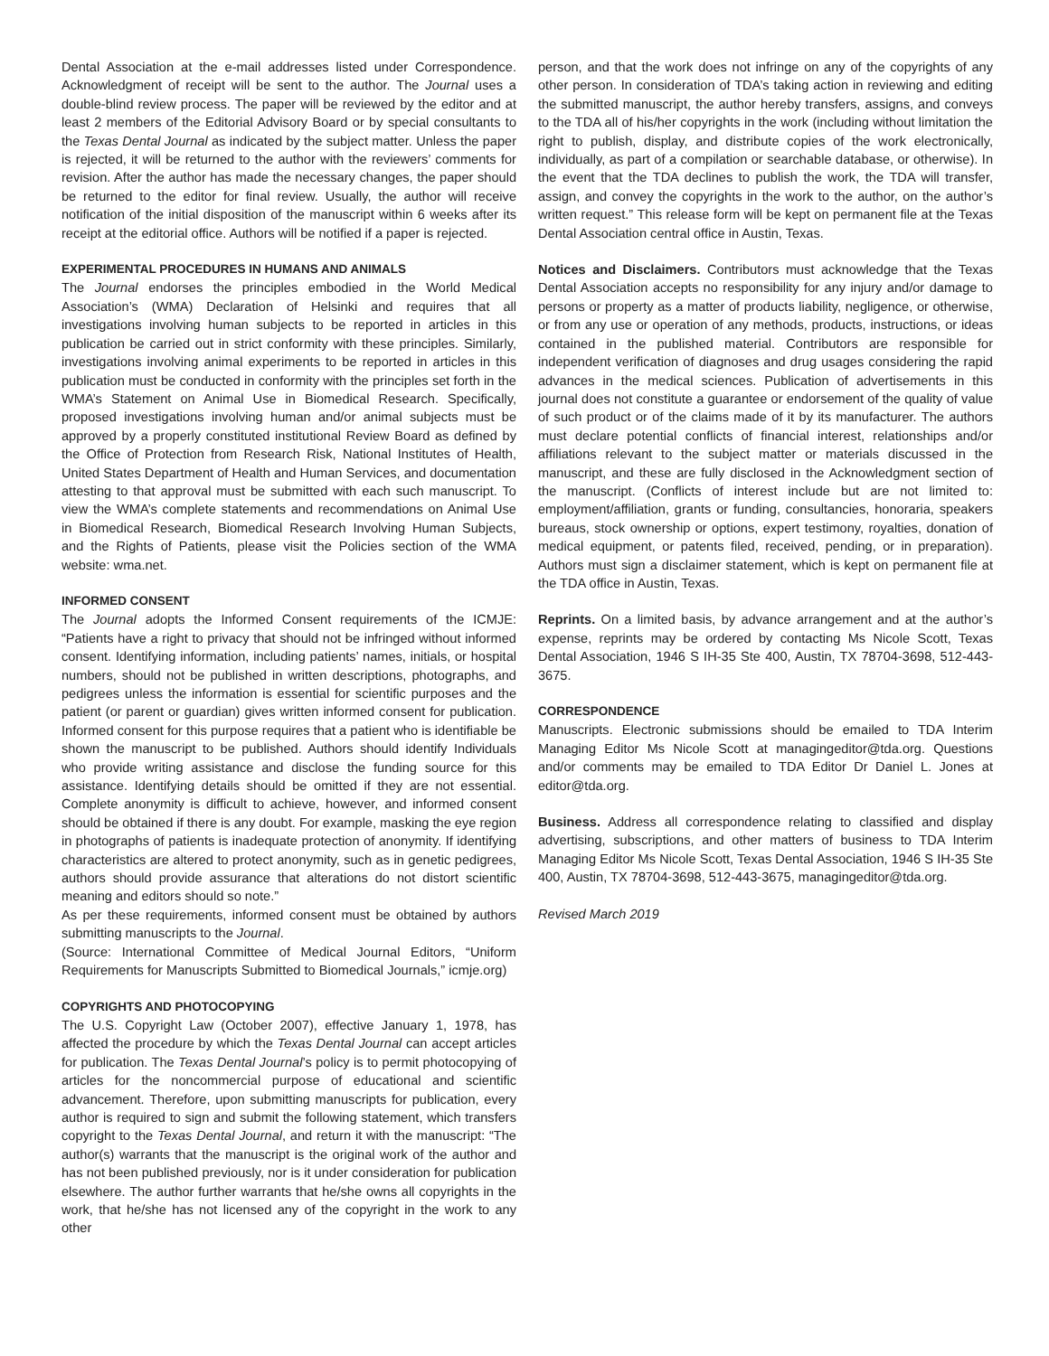Dental Association at the e-mail addresses listed under Correspondence. Acknowledgment of receipt will be sent to the author. The Journal uses a double-blind review process. The paper will be reviewed by the editor and at least 2 members of the Editorial Advisory Board or by special consultants to the Texas Dental Journal as indicated by the subject matter. Unless the paper is rejected, it will be returned to the author with the reviewers’ comments for revision. After the author has made the necessary changes, the paper should be returned to the editor for final review. Usually, the author will receive notification of the initial disposition of the manuscript within 6 weeks after its receipt at the editorial office. Authors will be notified if a paper is rejected.
EXPERIMENTAL PROCEDURES IN HUMANS AND ANIMALS
The Journal endorses the principles embodied in the World Medical Association’s (WMA) Declaration of Helsinki and requires that all investigations involving human subjects to be reported in articles in this publication be carried out in strict conformity with these principles. Similarly, investigations involving animal experiments to be reported in articles in this publication must be conducted in conformity with the principles set forth in the WMA’s Statement on Animal Use in Biomedical Research. Specifically, proposed investigations involving human and/or animal subjects must be approved by a properly constituted institutional Review Board as defined by the Office of Protection from Research Risk, National Institutes of Health, United States Department of Health and Human Services, and documentation attesting to that approval must be submitted with each such manuscript. To view the WMA’s complete statements and recommendations on Animal Use in Biomedical Research, Biomedical Research Involving Human Subjects, and the Rights of Patients, please visit the Policies section of the WMA website: wma.net.
INFORMED CONSENT
The Journal adopts the Informed Consent requirements of the ICMJE: “Patients have a right to privacy that should not be infringed without informed consent. Identifying information, including patients’ names, initials, or hospital numbers, should not be published in written descriptions, photographs, and pedigrees unless the information is essential for scientific purposes and the patient (or parent or guardian) gives written informed consent for publication. Informed consent for this purpose requires that a patient who is identifiable be shown the manuscript to be published. Authors should identify Individuals who provide writing assistance and disclose the funding source for this assistance. Identifying details should be omitted if they are not essential. Complete anonymity is difficult to achieve, however, and informed consent should be obtained if there is any doubt. For example, masking the eye region in photographs of patients is inadequate protection of anonymity. If identifying characteristics are altered to protect anonymity, such as in genetic pedigrees, authors should provide assurance that alterations do not distort scientific meaning and editors should so note.”
As per these requirements, informed consent must be obtained by authors submitting manuscripts to the Journal.
(Source: International Committee of Medical Journal Editors, “Uniform Requirements for Manuscripts Submitted to Biomedical Journals,” icmje.org)
COPYRIGHTS AND PHOTOCOPYING
The U.S. Copyright Law (October 2007), effective January 1, 1978, has affected the procedure by which the Texas Dental Journal can accept articles for publication. The Texas Dental Journal’s policy is to permit photocopying of articles for the noncommercial purpose of educational and scientific advancement. Therefore, upon submitting manuscripts for publication, every author is required to sign and submit the following statement, which transfers copyright to the Texas Dental Journal, and return it with the manuscript: “The author(s) warrants that the manuscript is the original work of the author and has not been published previously, nor is it under consideration for publication elsewhere. The author further warrants that he/she owns all copyrights in the work, that he/she has not licensed any of the copyright in the work to any other
person, and that the work does not infringe on any of the copyrights of any other person. In consideration of TDA’s taking action in reviewing and editing the submitted manuscript, the author hereby transfers, assigns, and conveys to the TDA all of his/her copyrights in the work (including without limitation the right to publish, display, and distribute copies of the work electronically, individually, as part of a compilation or searchable database, or otherwise). In the event that the TDA declines to publish the work, the TDA will transfer, assign, and convey the copyrights in the work to the author, on the author’s written request.” This release form will be kept on permanent file at the Texas Dental Association central office in Austin, Texas.
Notices and Disclaimers. Contributors must acknowledge that the Texas Dental Association accepts no responsibility for any injury and/or damage to persons or property as a matter of products liability, negligence, or otherwise, or from any use or operation of any methods, products, instructions, or ideas contained in the published material. Contributors are responsible for independent verification of diagnoses and drug usages considering the rapid advances in the medical sciences. Publication of advertisements in this journal does not constitute a guarantee or endorsement of the quality of value of such product or of the claims made of it by its manufacturer. The authors must declare potential conflicts of financial interest, relationships and/or affiliations relevant to the subject matter or materials discussed in the manuscript, and these are fully disclosed in the Acknowledgment section of the manuscript. (Conflicts of interest include but are not limited to: employment/affiliation, grants or funding, consultancies, honoraria, speakers bureaus, stock ownership or options, expert testimony, royalties, donation of medical equipment, or patents filed, received, pending, or in preparation). Authors must sign a disclaimer statement, which is kept on permanent file at the TDA office in Austin, Texas.
Reprints. On a limited basis, by advance arrangement and at the author’s expense, reprints may be ordered by contacting Ms Nicole Scott, Texas Dental Association, 1946 S IH-35 Ste 400, Austin, TX 78704-3698, 512-443-3675.
CORRESPONDENCE
Manuscripts. Electronic submissions should be emailed to TDA Interim Managing Editor Ms Nicole Scott at managingeditor@tda.org. Questions and/or comments may be emailed to TDA Editor Dr Daniel L. Jones at editor@tda.org.
Business. Address all correspondence relating to classified and display advertising, subscriptions, and other matters of business to TDA Interim Managing Editor Ms Nicole Scott, Texas Dental Association, 1946 S IH-35 Ste 400, Austin, TX 78704-3698, 512-443-3675, managingeditor@tda.org.
Revised March 2019